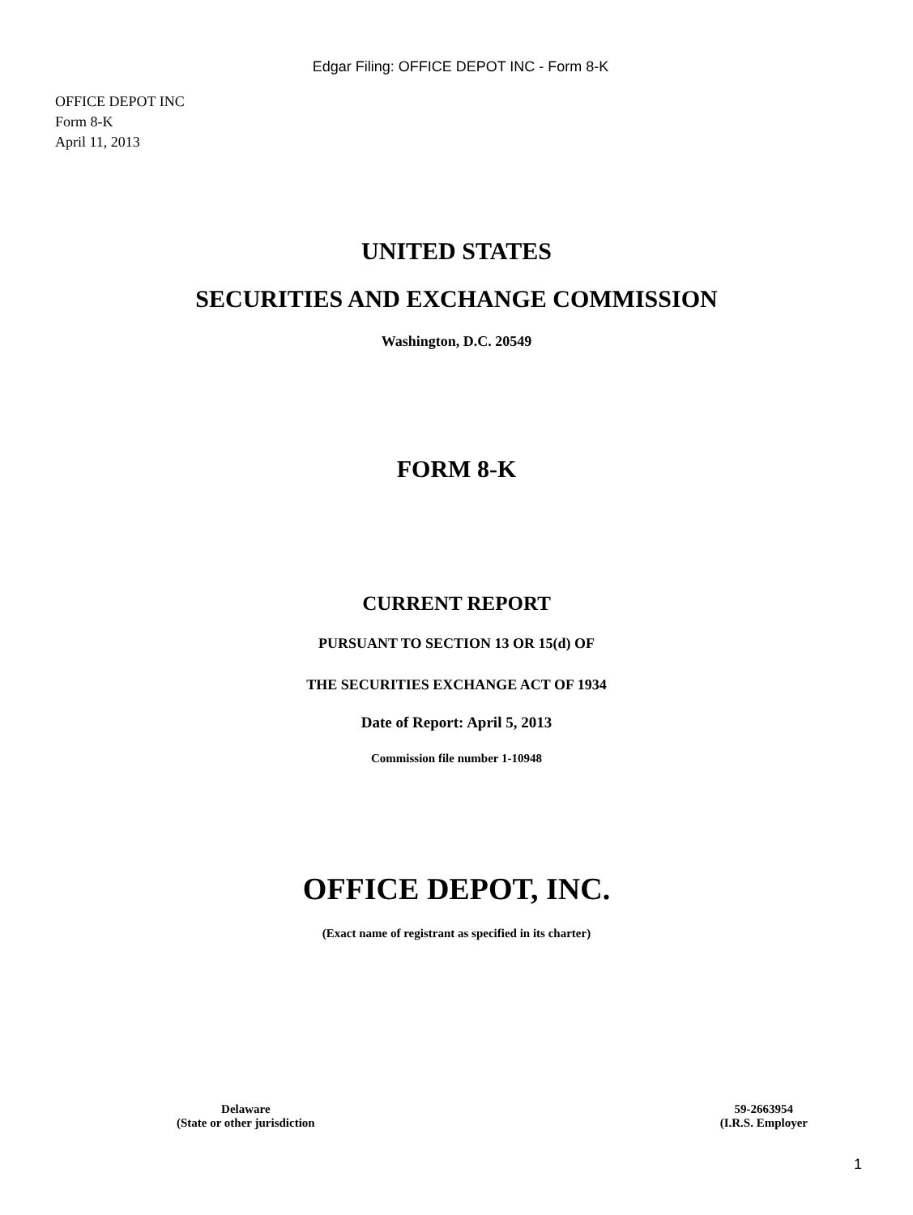Edgar Filing: OFFICE DEPOT INC - Form 8-K
OFFICE DEPOT INC
Form 8-K
April 11, 2013
UNITED STATES
SECURITIES AND EXCHANGE COMMISSION
Washington, D.C. 20549
FORM 8-K
CURRENT REPORT
PURSUANT TO SECTION 13 OR 15(d) OF
THE SECURITIES EXCHANGE ACT OF 1934
Date of Report: April 5, 2013
Commission file number 1-10948
OFFICE DEPOT, INC.
(Exact name of registrant as specified in its charter)
Delaware
(State or other jurisdiction
59-2663954
(I.R.S. Employer
1